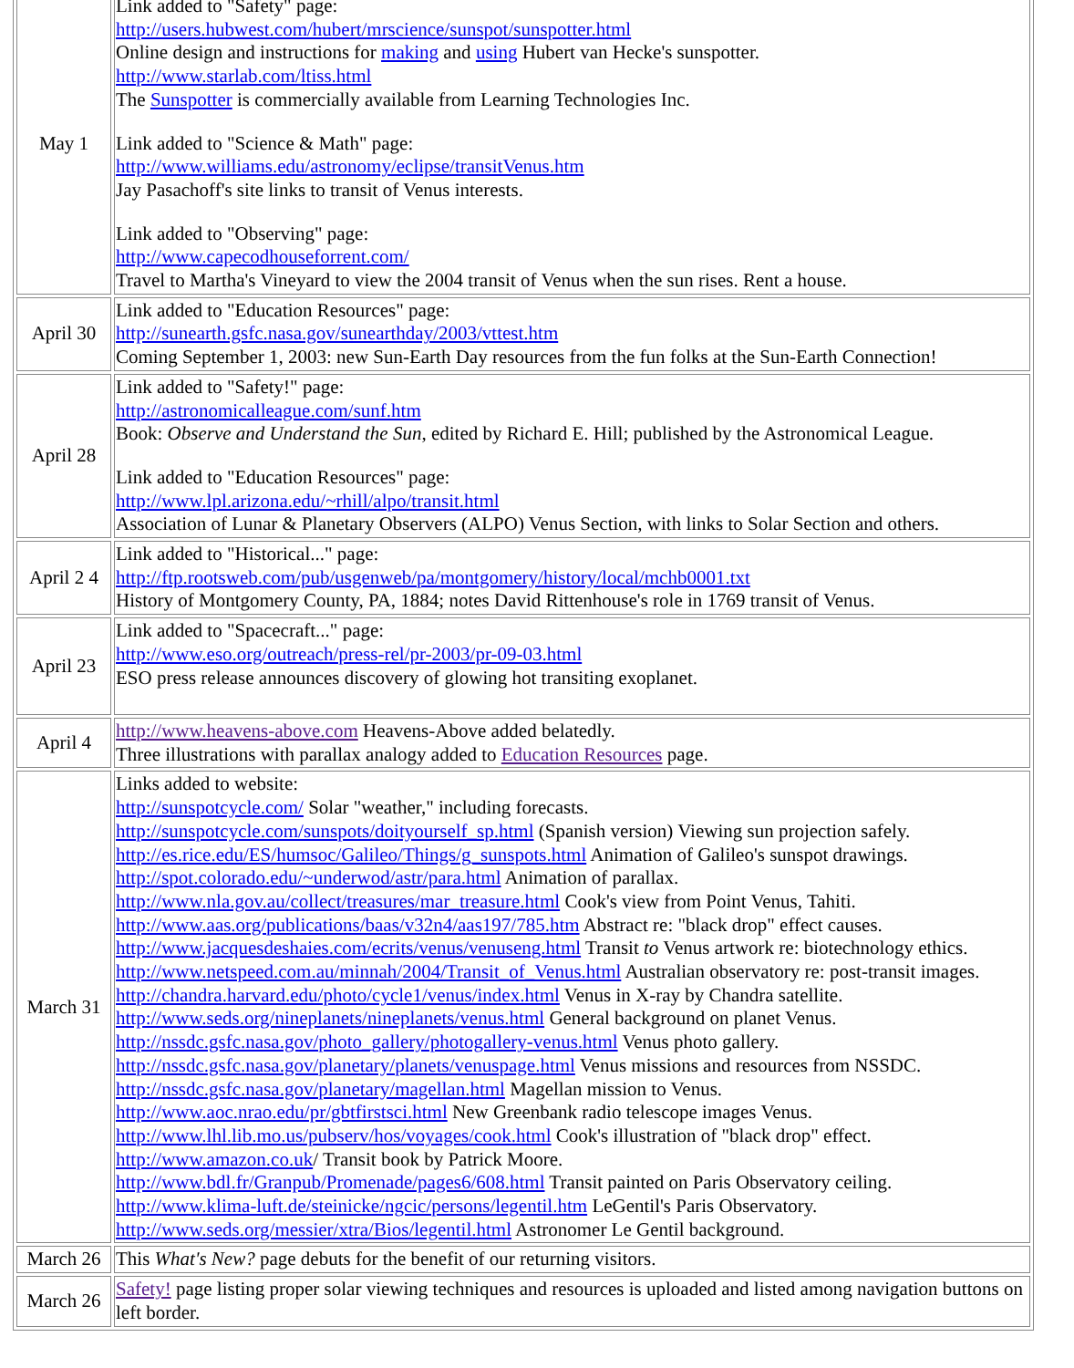| May 1 | Link added to "Safety" page: http://users.hubwest.com/hubert/mrscience/sunspot/sunspotter.html Online design and instructions for making and using Hubert van Hecke's sunspotter. http://www.starlab.com/ltiss.html The Sunspotter is commercially available from Learning Technologies Inc. Link added to "Science & Math" page: http://www.williams.edu/astronomy/eclipse/transitVenus.htm Jay Pasachoff's site links to transit of Venus interests. Link added to "Observing" page: http://www.capecodhouseforrent.com/ Travel to Martha's Vineyard to view the 2004 transit of Venus when the sun rises. Rent a house. |
| April 30 | Link added to "Education Resources" page: http://sunearth.gsfc.nasa.gov/sunearthday/2003/vttest.htm Coming September 1, 2003: new Sun-Earth Day resources from the fun folks at the Sun-Earth Connection! |
| April 28 | Link added to "Safety!" page: http://astronomicalleague.com/sunf.htm Book: Observe and Understand the Sun , edited by Richard E. Hill; published by the Astronomical League. Link added to "Education Resources" page: http://www.lpl.arizona.edu/~rhill/alpo/transit.html Association of Lunar & Planetary Observers (ALPO) Venus Section, with links to Solar Section and others. |
| April 2 4 | Link added to "Historical..." page: http://ftp.rootsweb.com/pub/usgenweb/pa/montgomery/history/local/mchb0001.txt History of Montgomery County, PA, 1884; notes David Rittenhouse's role in 1769 transit of Venus. |
| April 23 | Link added to "Spacecraft..." page: http://www.eso.org/outreach/press-rel/pr-2003/pr-09-03.html ESO press release announces discovery of glowing hot transiting exoplanet. |
| April 4 | http://www.heavens-above.com Heavens-Above added belatedly. Three illustrations with parallax analogy added to Education Resources page. |
| March 31 | Links added to website: http://sunspotcycle.com/ Solar "weather," including forecasts. http://sunspotcycle.com/sunspots/doityourself_sp.html (Spanish version) Viewing sun projection safely. http://es.rice.edu/ES/humsoc/Galileo/Things/g_sunspots.html Animation of Galileo's sunspot drawings. http://spot.colorado.edu/~underwod/astr/para.html Animation of parallax. http://www.nla.gov.au/collect/treasures/mar_treasure.html Cook's view from Point Venus, Tahiti. http://www.aas.org/publications/baas/v32n4/aas197/785.htm Abstract re: "black drop" effect causes. http://www.jacquesdeshaies.com/ecrits/venus/venuseng.html Transit to Venus artwork re: biotechnology ethics. http://www.netspeed.com.au/minnah/2004/Transit_of_Venus.html Australian observatory re: post-transit images. http://chandra.harvard.edu/photo/cycle1/venus/index.html Venus in X-ray by Chandra satellite. http://www.seds.org/nineplanets/nineplanets/venus.html General background on planet Venus. http://nssdc.gsfc.nasa.gov/photo_gallery/photogallery-venus.html Venus photo gallery. http://nssdc.gsfc.nasa.gov/planetary/planets/venuspage.html Venus missions and resources from NSSDC. http://nssdc.gsfc.nasa.gov/planetary/magellan.html Magellan mission to Venus. http://www.aoc.nrao.edu/pr/gbtfirstsci.html New Greenbank radio telescope images Venus. http://www.lhl.lib.mo.us/pubserv/hos/voyages/cook.html Cook's illustration of "black drop" effect. http://www.amazon.co.uk / Transit book by Patrick Moore. http://www.bdl.fr/Granpub/Promenade/pages6/608.html Transit painted on Paris Observatory ceiling. http://www.klima-luft.de/steinicke/ngcic/persons/legentil.htm LeGentil's Paris Observatory. http://www.seds.org/messier/xtra/Bios/legentil.html Astronomer Le Gentil background. |
| March 26 | This What's New? page debuts for the benefit of our returning visitors. |
| March 26 | Safety! page listing proper solar viewing techniques and resources is uploaded and listed among navigation buttons on left border. |